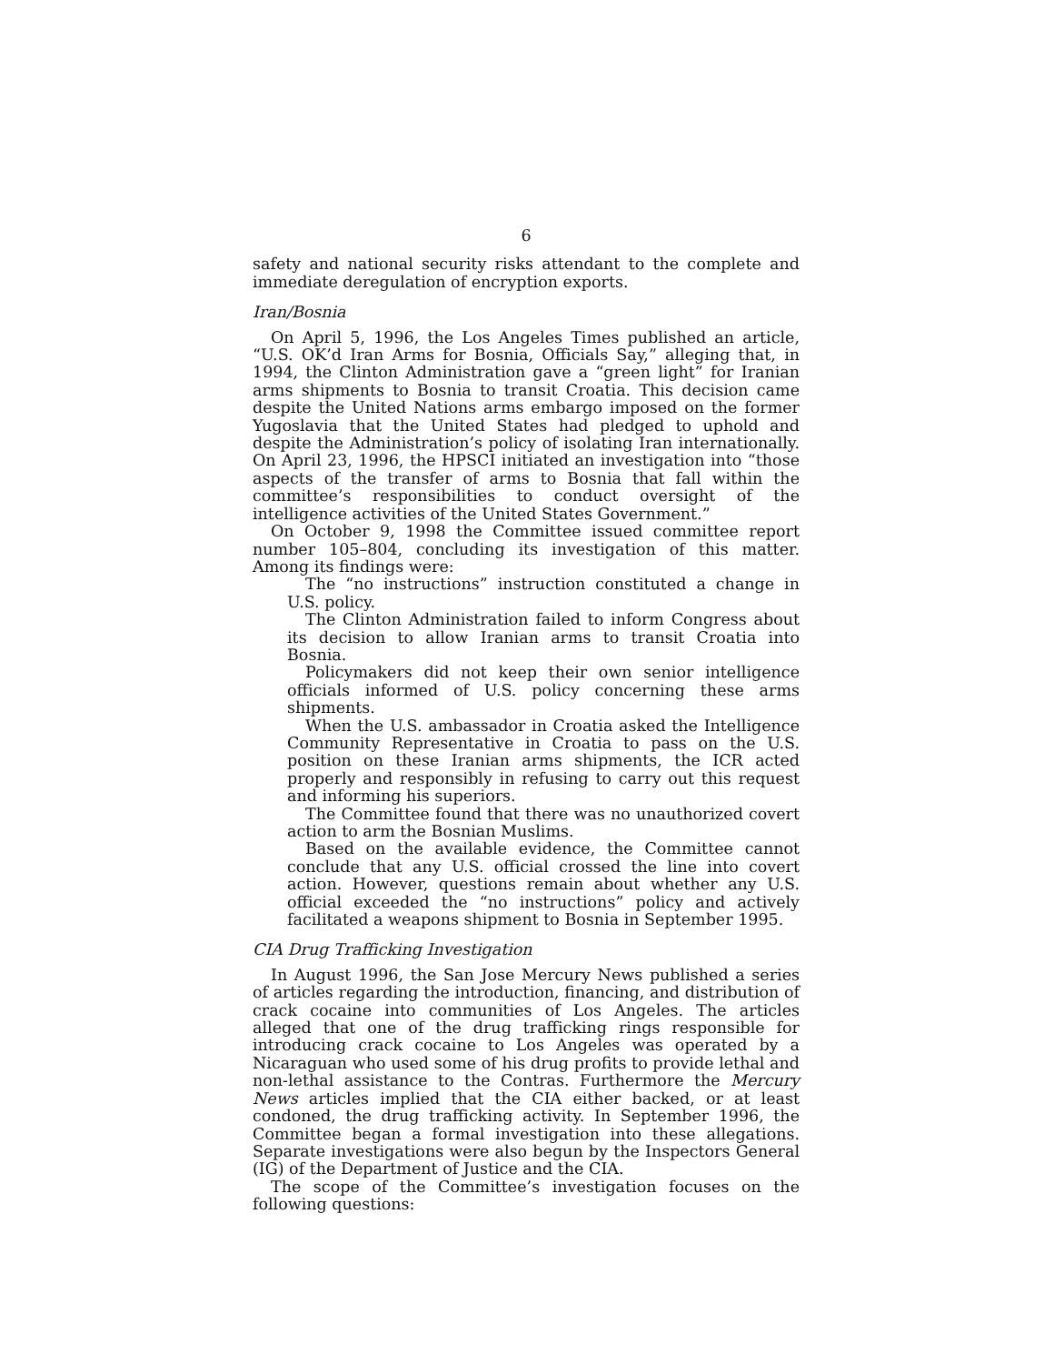6
safety and national security risks attendant to the complete and immediate deregulation of encryption exports.
Iran/Bosnia
On April 5, 1996, the Los Angeles Times published an article, “U.S. OK’d Iran Arms for Bosnia, Officials Say,” alleging that, in 1994, the Clinton Administration gave a “green light” for Iranian arms shipments to Bosnia to transit Croatia. This decision came despite the United Nations arms embargo imposed on the former Yugoslavia that the United States had pledged to uphold and despite the Administration’s policy of isolating Iran internationally. On April 23, 1996, the HPSCI initiated an investigation into “those aspects of the transfer of arms to Bosnia that fall within the committee’s responsibilities to conduct oversight of the intelligence activities of the United States Government.”
On October 9, 1998 the Committee issued committee report number 105–804, concluding its investigation of this matter. Among its findings were:
The “no instructions” instruction constituted a change in U.S. policy.
The Clinton Administration failed to inform Congress about its decision to allow Iranian arms to transit Croatia into Bosnia.
Policymakers did not keep their own senior intelligence officials informed of U.S. policy concerning these arms shipments.
When the U.S. ambassador in Croatia asked the Intelligence Community Representative in Croatia to pass on the U.S. position on these Iranian arms shipments, the ICR acted properly and responsibly in refusing to carry out this request and informing his superiors.
The Committee found that there was no unauthorized covert action to arm the Bosnian Muslims.
Based on the available evidence, the Committee cannot conclude that any U.S. official crossed the line into covert action. However, questions remain about whether any U.S. official exceeded the “no instructions” policy and actively facilitated a weapons shipment to Bosnia in September 1995.
CIA Drug Trafficking Investigation
In August 1996, the San Jose Mercury News published a series of articles regarding the introduction, financing, and distribution of crack cocaine into communities of Los Angeles. The articles alleged that one of the drug trafficking rings responsible for introducing crack cocaine to Los Angeles was operated by a Nicaraguan who used some of his drug profits to provide lethal and non-lethal assistance to the Contras. Furthermore the Mercury News articles implied that the CIA either backed, or at least condoned, the drug trafficking activity. In September 1996, the Committee began a formal investigation into these allegations. Separate investigations were also begun by the Inspectors General (IG) of the Department of Justice and the CIA.
The scope of the Committee’s investigation focuses on the following questions: